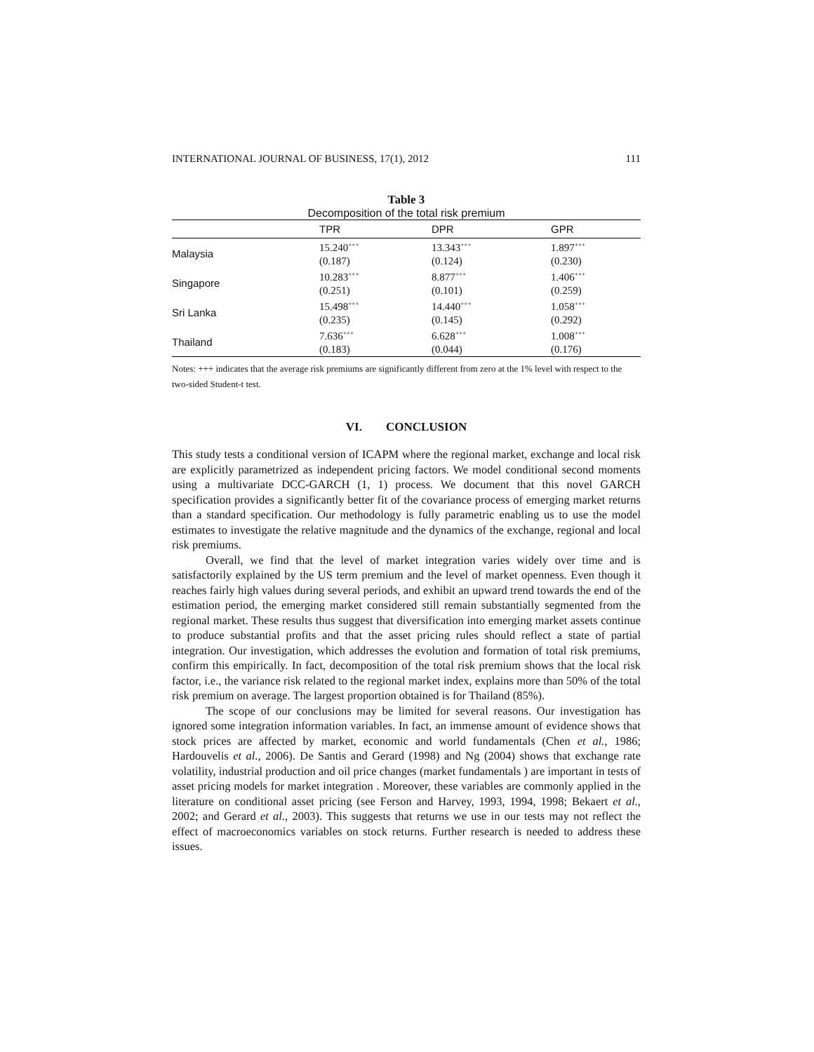INTERNATIONAL JOURNAL OF BUSINESS, 17(1), 2012 111
Table 3
Decomposition of the total risk premium
| | TPR | DPR | GPR |
| --- | --- | --- | --- |
| Malaysia | 15.240<sup>+++</sup> | 13.343<sup>+++</sup> | 1.897<sup>+++</sup> |
| | (0.187) | (0.124) | (0.230) |
| Singapore | 10.283<sup>+++</sup> | 8.877<sup>+++</sup> | 1.406<sup>+++</sup> |
| | (0.251) | (0.101) | (0.259) |
| Sri Lanka | 15.498<sup>+++</sup> | 14.440<sup>+++</sup> | 1.058<sup>+++</sup> |
| | (0.235) | (0.145) | (0.292) |
| Thailand | 7.636<sup>+++</sup> | 6.628<sup>+++</sup> | 1.008<sup>+++</sup> |
| | (0.183) | (0.044) | (0.176) |
Notes: +++ indicates that the average risk premiums are significantly different from zero at the 1% level with respect to the two-sided Student-t test.
VI. CONCLUSION
This study tests a conditional version of ICAPM where the regional market, exchange and local risk are explicitly parametrized as independent pricing factors. We model conditional second moments using a multivariate DCC-GARCH (1, 1) process. We document that this novel GARCH specification provides a significantly better fit of the covariance process of emerging market returns than a standard specification. Our methodology is fully parametric enabling us to use the model estimates to investigate the relative magnitude and the dynamics of the exchange, regional and local risk premiums.
Overall, we find that the level of market integration varies widely over time and is satisfactorily explained by the US term premium and the level of market openness. Even though it reaches fairly high values during several periods, and exhibit an upward trend towards the end of the estimation period, the emerging market considered still remain substantially segmented from the regional market. These results thus suggest that diversification into emerging market assets continue to produce substantial profits and that the asset pricing rules should reflect a state of partial integration. Our investigation, which addresses the evolution and formation of total risk premiums, confirm this empirically. In fact, decomposition of the total risk premium shows that the local risk factor, i.e., the variance risk related to the regional market index, explains more than 50% of the total risk premium on average. The largest proportion obtained is for Thailand (85%).
The scope of our conclusions may be limited for several reasons. Our investigation has ignored some integration information variables. In fact, an immense amount of evidence shows that stock prices are affected by market, economic and world fundamentals (Chen et al., 1986; Hardouvelis et al., 2006). De Santis and Gerard (1998) and Ng (2004) shows that exchange rate volatility, industrial production and oil price changes (market fundamentals ) are important in tests of asset pricing models for market integration . Moreover, these variables are commonly applied in the literature on conditional asset pricing (see Ferson and Harvey, 1993, 1994, 1998; Bekaert et al., 2002; and Gerard et al., 2003). This suggests that returns we use in our tests may not reflect the effect of macroeconomics variables on stock returns. Further research is needed to address these issues.